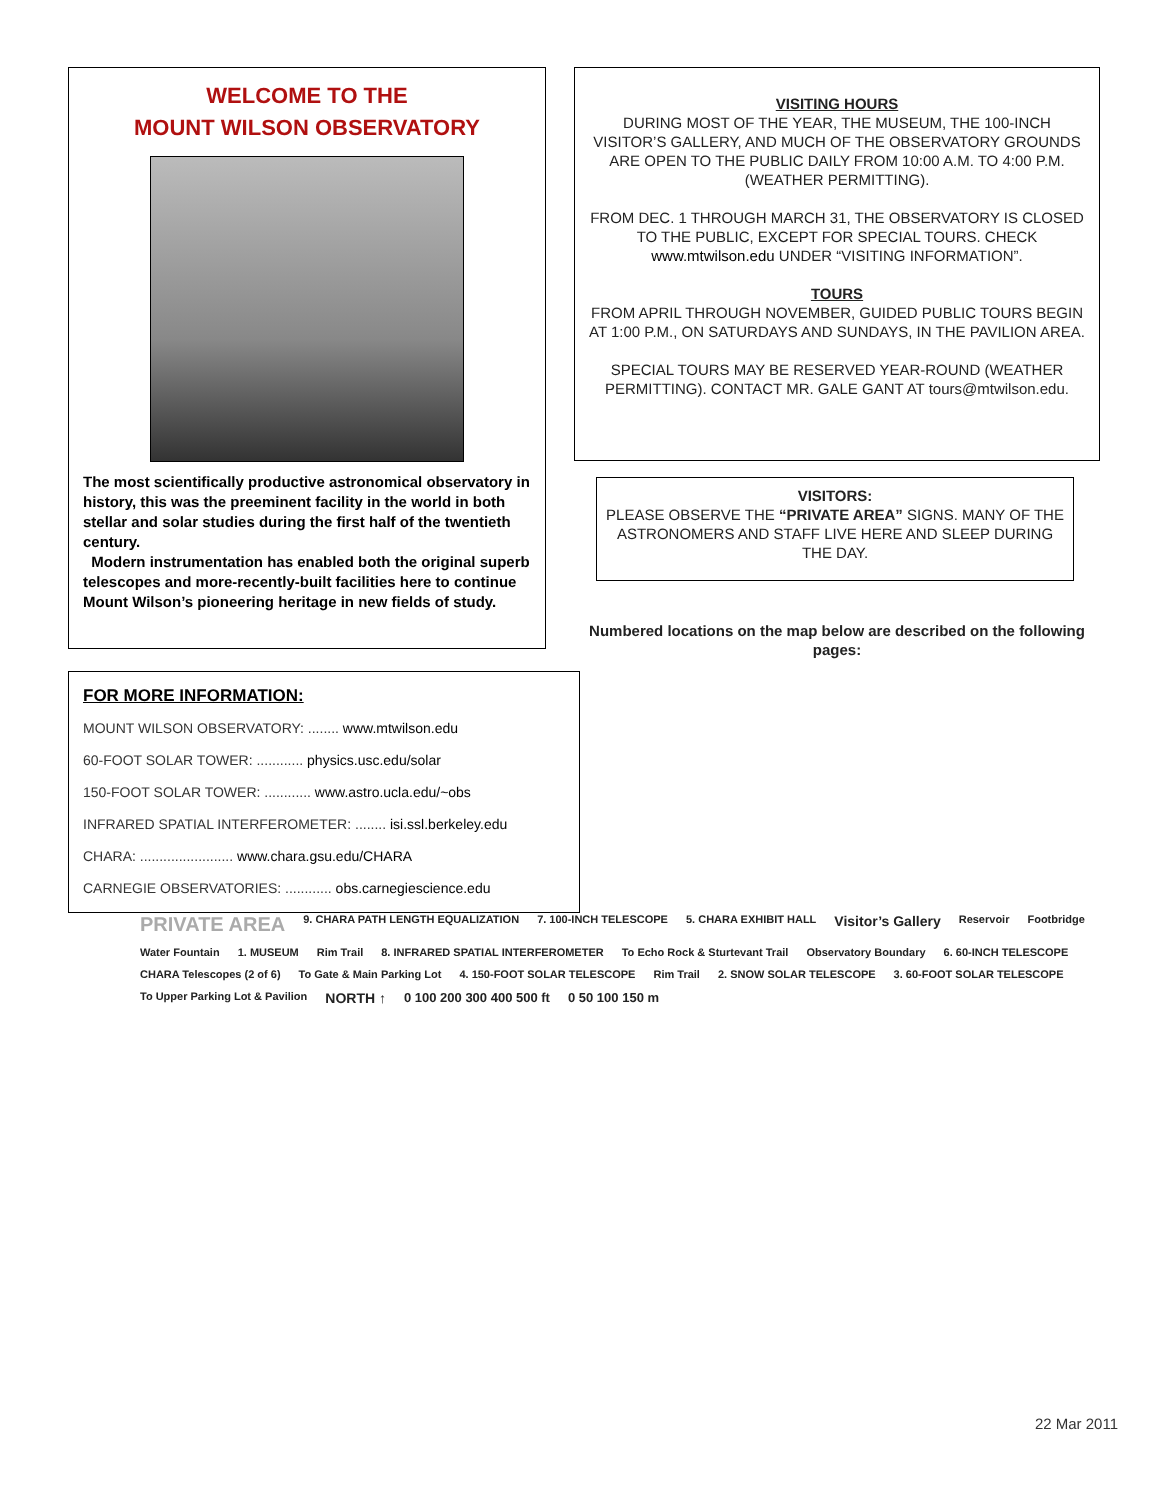WELCOME TO THE
MOUNT WILSON OBSERVATORY
The most scientifically productive astronomical observatory in history, this was the preeminent facility in the world in both stellar and solar studies during the first half of the twentieth century.
Modern instrumentation has enabled both the original superb telescopes and more-recently-built facilities here to continue Mount Wilson’s pioneering heritage in new fields of study.
VISITING HOURS
DURING MOST OF THE YEAR, THE MUSEUM, THE 100-INCH VISITOR’S GALLERY, AND MUCH OF THE OBSERVATORY GROUNDS ARE OPEN TO THE PUBLIC DAILY FROM 10:00 A.M. TO 4:00 P.M. (WEATHER PERMITTING).
FROM DEC. 1 THROUGH MARCH 31, THE OBSERVATORY IS CLOSED TO THE PUBLIC, EXCEPT FOR SPECIAL TOURS. CHECK www.mtwilson.edu UNDER “VISITING INFORMATION”.
TOURS
FROM APRIL THROUGH NOVEMBER, GUIDED PUBLIC TOURS BEGIN AT 1:00 P.M., ON SATURDAYS AND SUNDAYS, IN THE PAVILION AREA.
SPECIAL TOURS MAY BE RESERVED YEAR-ROUND (WEATHER PERMITTING). CONTACT MR. GALE GANT AT tours@mtwilson.edu.
VISITORS:
PLEASE OBSERVE THE “PRIVATE AREA” SIGNS. MANY OF THE ASTRONOMERS AND STAFF LIVE HERE AND SLEEP DURING THE DAY.
Numbered locations on the map below are described on the following pages:
FOR MORE INFORMATION:
MOUNT WILSON OBSERVATORY: ........ www.mtwilson.edu
60-FOOT SOLAR TOWER: ............ physics.usc.edu/solar
150-FOOT SOLAR TOWER: ............ www.astro.ucla.edu/~obs
INFRARED SPATIAL INTERFEROMETER: ........ isi.ssl.berkeley.edu
CHARA: ........................ www.chara.gsu.edu/CHARA
CARNEGIE OBSERVATORIES: ............ obs.carnegiescience.edu
PRIVATE AREA 9. CHARA PATH LENGTH EQUALIZATION 7. 100-INCH TELESCOPE 5. CHARA EXHIBIT HALL Visitor’s Gallery Reservoir Footbridge Water Fountain 1. MUSEUM Rim Trail 8. INFRARED SPATIAL INTERFEROMETER To Echo Rock & Sturtevant Trail Observatory Boundary 6. 60-INCH TELESCOPE CHARA Telescopes (2 of 6) To Gate & Main Parking Lot 4. 150-FOOT SOLAR TELESCOPE Rim Trail 2. SNOW SOLAR TELESCOPE 3. 60-FOOT SOLAR TELESCOPE To Upper Parking Lot & Pavilion NORTH ↑ 0 100 200 300 400 500 ft 0 50 100 150 m
22 Mar 2011